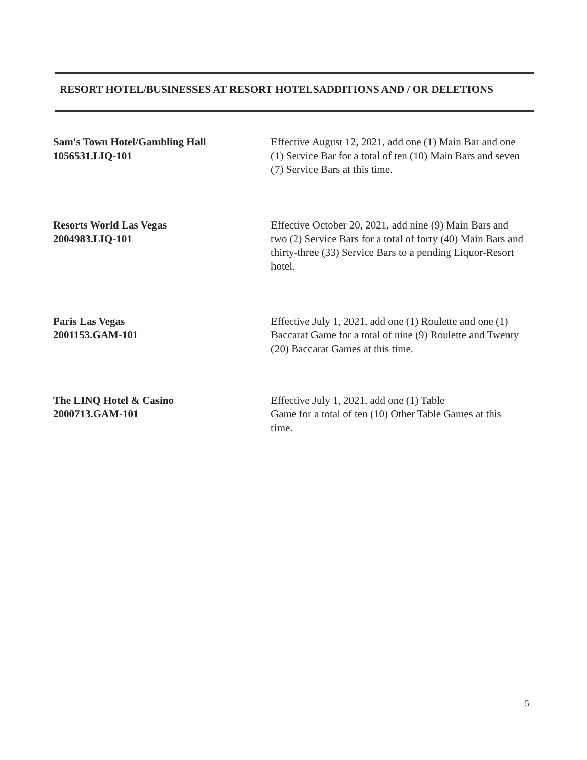RESORT HOTEL/BUSINESSES AT RESORT HOTELSADDITIONS AND / OR DELETIONS
Sam's Town Hotel/Gambling Hall
1056531.LIQ-101
Effective August 12, 2021, add one (1) Main Bar and one (1) Service Bar for a total of ten (10) Main Bars and seven (7) Service Bars at this time.
Resorts World Las Vegas
2004983.LIQ-101
Effective October 20, 2021, add nine (9) Main Bars and two (2) Service Bars for a total of forty (40) Main Bars and thirty-three (33) Service Bars to a pending Liquor-Resort hotel.
Paris Las Vegas
2001153.GAM-101
Effective July 1, 2021, add one (1) Roulette and one (1) Baccarat Game for a total of nine (9) Roulette and Twenty (20) Baccarat Games at this time.
The LINQ Hotel & Casino
2000713.GAM-101
Effective July 1, 2021, add one (1) Table
Game for a total of ten (10) Other Table Games at this time.
5